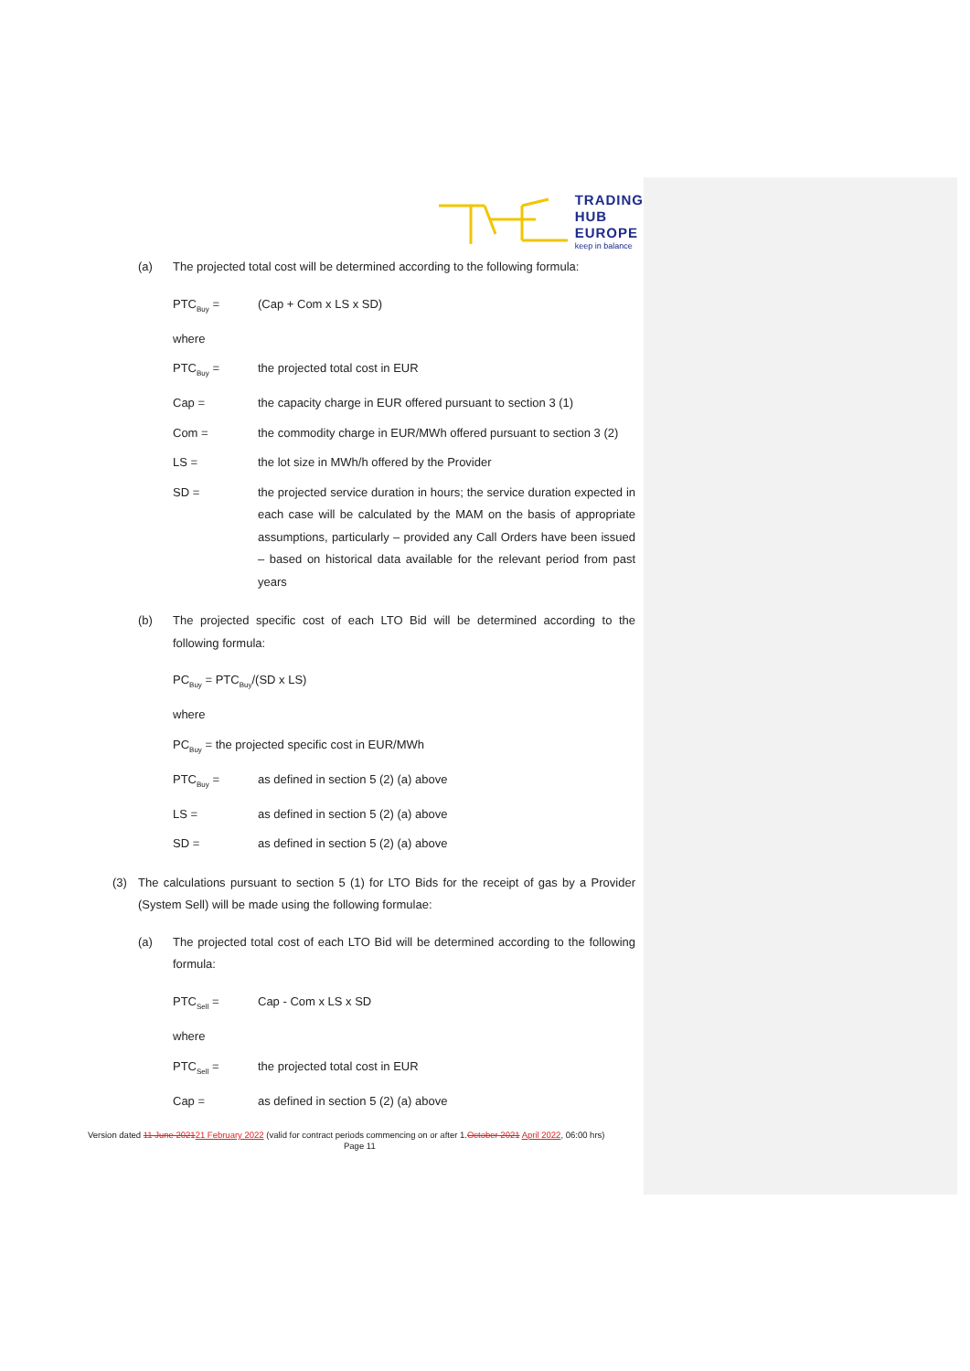TRADING
HUB
EUROPE
keep in balance
(a) The projected total cost will be determined according to the following formula:
PTC<sub>Buy</sub> = (Cap + Com x LS x SD)
where
PTC<sub>Buy</sub> = the projected total cost in EUR
Cap = the capacity charge in EUR offered pursuant to section 3 (1)
Com = the commodity charge in EUR/MWh offered pursuant to section 3 (2)
LS = the lot size in MWh/h offered by the Provider
SD = the projected service duration in hours; the service duration expected in each case will be calculated by the MAM on the basis of appropriate assumptions, particularly – provided any Call Orders have been issued – based on historical data available for the relevant period from past years
(b) The projected specific cost of each LTO Bid will be determined according to the following formula:
PC<sub>Buy</sub> = PTC<sub>Buy</sub>/(SD x LS)
where
PC<sub>Buy</sub> = the projected specific cost in EUR/MWh
PTC<sub>Buy</sub> = as defined in section 5 (2) (a) above
LS = as defined in section 5 (2) (a) above
SD = as defined in section 5 (2) (a) above
(3) The calculations pursuant to section 5 (1) for LTO Bids for the receipt of gas by a Provider (System Sell) will be made using the following formulae:
(a) The projected total cost of each LTO Bid will be determined according to the following formula:
PTC<sub>Sell</sub> = Cap - Com x LS x SD
where
PTC<sub>Sell</sub> = the projected total cost in EUR
Cap = as defined in section 5 (2) (a) above
Version dated 11 June 202121 February 2022 (valid for contract periods commencing on or after 1.October 2021 April 2022, 06:00 hrs)
Page 11